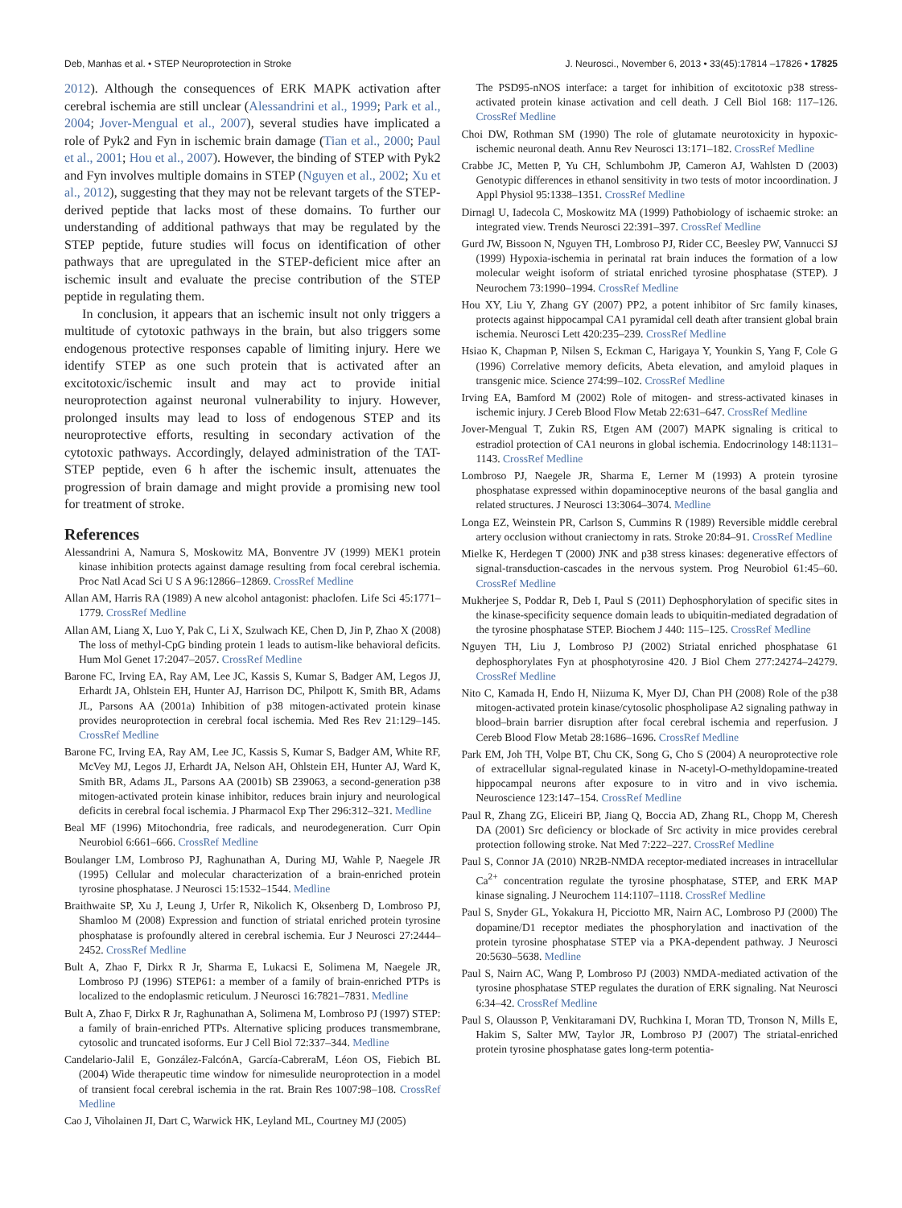Deb, Manhas et al. • STEP Neuroprotection in Stroke J. Neurosci., November 6, 2013 • 33(45):17814 –17826 • 17825
2012). Although the consequences of ERK MAPK activation after cerebral ischemia are still unclear (Alessandrini et al., 1999; Park et al., 2004; Jover-Mengual et al., 2007), several studies have implicated a role of Pyk2 and Fyn in ischemic brain damage (Tian et al., 2000; Paul et al., 2001; Hou et al., 2007). However, the binding of STEP with Pyk2 and Fyn involves multiple domains in STEP (Nguyen et al., 2002; Xu et al., 2012), suggesting that they may not be relevant targets of the STEP-derived peptide that lacks most of these domains. To further our understanding of additional pathways that may be regulated by the STEP peptide, future studies will focus on identification of other pathways that are upregulated in the STEP-deficient mice after an ischemic insult and evaluate the precise contribution of the STEP peptide in regulating them.
In conclusion, it appears that an ischemic insult not only triggers a multitude of cytotoxic pathways in the brain, but also triggers some endogenous protective responses capable of limiting injury. Here we identify STEP as one such protein that is activated after an excitotoxic/ischemic insult and may act to provide initial neuroprotection against neuronal vulnerability to injury. However, prolonged insults may lead to loss of endogenous STEP and its neuroprotective efforts, resulting in secondary activation of the cytotoxic pathways. Accordingly, delayed administration of the TAT-STEP peptide, even 6 h after the ischemic insult, attenuates the progression of brain damage and might provide a promising new tool for treatment of stroke.
References
Alessandrini A, Namura S, Moskowitz MA, Bonventre JV (1999) MEK1 protein kinase inhibition protects against damage resulting from focal cerebral ischemia. Proc Natl Acad Sci U S A 96:12866–12869. CrossRef Medline
Allan AM, Harris RA (1989) A new alcohol antagonist: phaclofen. Life Sci 45:1771–1779. CrossRef Medline
Allan AM, Liang X, Luo Y, Pak C, Li X, Szulwach KE, Chen D, Jin P, Zhao X (2008) The loss of methyl-CpG binding protein 1 leads to autism-like behavioral deficits. Hum Mol Genet 17:2047–2057. CrossRef Medline
Barone FC, Irving EA, Ray AM, Lee JC, Kassis S, Kumar S, Badger AM, Legos JJ, Erhardt JA, Ohlstein EH, Hunter AJ, Harrison DC, Philpott K, Smith BR, Adams JL, Parsons AA (2001a) Inhibition of p38 mitogen-activated protein kinase provides neuroprotection in cerebral focal ischemia. Med Res Rev 21:129–145. CrossRef Medline
Barone FC, Irving EA, Ray AM, Lee JC, Kassis S, Kumar S, Badger AM, White RF, McVey MJ, Legos JJ, Erhardt JA, Nelson AH, Ohlstein EH, Hunter AJ, Ward K, Smith BR, Adams JL, Parsons AA (2001b) SB 239063, a second-generation p38 mitogen-activated protein kinase inhibitor, reduces brain injury and neurological deficits in cerebral focal ischemia. J Pharmacol Exp Ther 296:312–321. Medline
Beal MF (1996) Mitochondria, free radicals, and neurodegeneration. Curr Opin Neurobiol 6:661–666. CrossRef Medline
Boulanger LM, Lombroso PJ, Raghunathan A, During MJ, Wahle P, Naegele JR (1995) Cellular and molecular characterization of a brain-enriched protein tyrosine phosphatase. J Neurosci 15:1532–1544. Medline
Braithwaite SP, Xu J, Leung J, Urfer R, Nikolich K, Oksenberg D, Lombroso PJ, Shamloo M (2008) Expression and function of striatal enriched protein tyrosine phosphatase is profoundly altered in cerebral ischemia. Eur J Neurosci 27:2444–2452. CrossRef Medline
Bult A, Zhao F, Dirkx R Jr, Sharma E, Lukacsi E, Solimena M, Naegele JR, Lombroso PJ (1996) STEP61: a member of a family of brain-enriched PTPs is localized to the endoplasmic reticulum. J Neurosci 16:7821–7831. Medline
Bult A, Zhao F, Dirkx R Jr, Raghunathan A, Solimena M, Lombroso PJ (1997) STEP: a family of brain-enriched PTPs. Alternative splicing produces transmembrane, cytosolic and truncated isoforms. Eur J Cell Biol 72:337–344. Medline
Candelario-Jalil E, González-FalcónA, García-CabreraM, Léon OS, Fiebich BL (2004) Wide therapeutic time window for nimesulide neuroprotection in a model of transient focal cerebral ischemia in the rat. Brain Res 1007:98–108. CrossRef Medline
Cao J, Viholainen JI, Dart C, Warwick HK, Leyland ML, Courtney MJ (2005)
The PSD95-nNOS interface: a target for inhibition of excitotoxic p38 stress-activated protein kinase activation and cell death. J Cell Biol 168: 117–126. CrossRef Medline
Choi DW, Rothman SM (1990) The role of glutamate neurotoxicity in hypoxic-ischemic neuronal death. Annu Rev Neurosci 13:171–182. CrossRef Medline
Crabbe JC, Metten P, Yu CH, Schlumbohm JP, Cameron AJ, Wahlsten D (2003) Genotypic differences in ethanol sensitivity in two tests of motor incoordination. J Appl Physiol 95:1338–1351. CrossRef Medline
Dirnagl U, Iadecola C, Moskowitz MA (1999) Pathobiology of ischaemic stroke: an integrated view. Trends Neurosci 22:391–397. CrossRef Medline
Gurd JW, Bissoon N, Nguyen TH, Lombroso PJ, Rider CC, Beesley PW, Vannucci SJ (1999) Hypoxia-ischemia in perinatal rat brain induces the formation of a low molecular weight isoform of striatal enriched tyrosine phosphatase (STEP). J Neurochem 73:1990–1994. CrossRef Medline
Hou XY, Liu Y, Zhang GY (2007) PP2, a potent inhibitor of Src family kinases, protects against hippocampal CA1 pyramidal cell death after transient global brain ischemia. Neurosci Lett 420:235–239. CrossRef Medline
Hsiao K, Chapman P, Nilsen S, Eckman C, Harigaya Y, Younkin S, Yang F, Cole G (1996) Correlative memory deficits, Abeta elevation, and amyloid plaques in transgenic mice. Science 274:99–102. CrossRef Medline
Irving EA, Bamford M (2002) Role of mitogen- and stress-activated kinases in ischemic injury. J Cereb Blood Flow Metab 22:631–647. CrossRef Medline
Jover-Mengual T, Zukin RS, Etgen AM (2007) MAPK signaling is critical to estradiol protection of CA1 neurons in global ischemia. Endocrinology 148:1131–1143. CrossRef Medline
Lombroso PJ, Naegele JR, Sharma E, Lerner M (1993) A protein tyrosine phosphatase expressed within dopaminoceptive neurons of the basal ganglia and related structures. J Neurosci 13:3064–3074. Medline
Longa EZ, Weinstein PR, Carlson S, Cummins R (1989) Reversible middle cerebral artery occlusion without craniectomy in rats. Stroke 20:84–91. CrossRef Medline
Mielke K, Herdegen T (2000) JNK and p38 stress kinases: degenerative effectors of signal-transduction-cascades in the nervous system. Prog Neurobiol 61:45–60. CrossRef Medline
Mukherjee S, Poddar R, Deb I, Paul S (2011) Dephosphorylation of specific sites in the kinase-specificity sequence domain leads to ubiquitin-mediated degradation of the tyrosine phosphatase STEP. Biochem J 440: 115–125. CrossRef Medline
Nguyen TH, Liu J, Lombroso PJ (2002) Striatal enriched phosphatase 61 dephosphorylates Fyn at phosphotyrosine 420. J Biol Chem 277:24274–24279. CrossRef Medline
Nito C, Kamada H, Endo H, Niizuma K, Myer DJ, Chan PH (2008) Role of the p38 mitogen-activated protein kinase/cytosolic phospholipase A2 signaling pathway in blood–brain barrier disruption after focal cerebral ischemia and reperfusion. J Cereb Blood Flow Metab 28:1686–1696. CrossRef Medline
Park EM, Joh TH, Volpe BT, Chu CK, Song G, Cho S (2004) A neuroprotective role of extracellular signal-regulated kinase in N-acetyl-O-methyldopamine-treated hippocampal neurons after exposure to in vitro and in vivo ischemia. Neuroscience 123:147–154. CrossRef Medline
Paul R, Zhang ZG, Eliceiri BP, Jiang Q, Boccia AD, Zhang RL, Chopp M, Cheresh DA (2001) Src deficiency or blockade of Src activity in mice provides cerebral protection following stroke. Nat Med 7:222–227. CrossRef Medline
Paul S, Connor JA (2010) NR2B-NMDA receptor-mediated increases in intracellular Ca<sup>2+</sup> concentration regulate the tyrosine phosphatase, STEP, and ERK MAP kinase signaling. J Neurochem 114:1107–1118. CrossRef Medline
Paul S, Snyder GL, Yokakura H, Picciotto MR, Nairn AC, Lombroso PJ (2000) The dopamine/D1 receptor mediates the phosphorylation and inactivation of the protein tyrosine phosphatase STEP via a PKA-dependent pathway. J Neurosci 20:5630–5638. Medline
Paul S, Nairn AC, Wang P, Lombroso PJ (2003) NMDA-mediated activation of the tyrosine phosphatase STEP regulates the duration of ERK signaling. Nat Neurosci 6:34–42. CrossRef Medline
Paul S, Olausson P, Venkitaramani DV, Ruchkina I, Moran TD, Tronson N, Mills E, Hakim S, Salter MW, Taylor JR, Lombroso PJ (2007) The striatal-enriched protein tyrosine phosphatase gates long-term potentia-